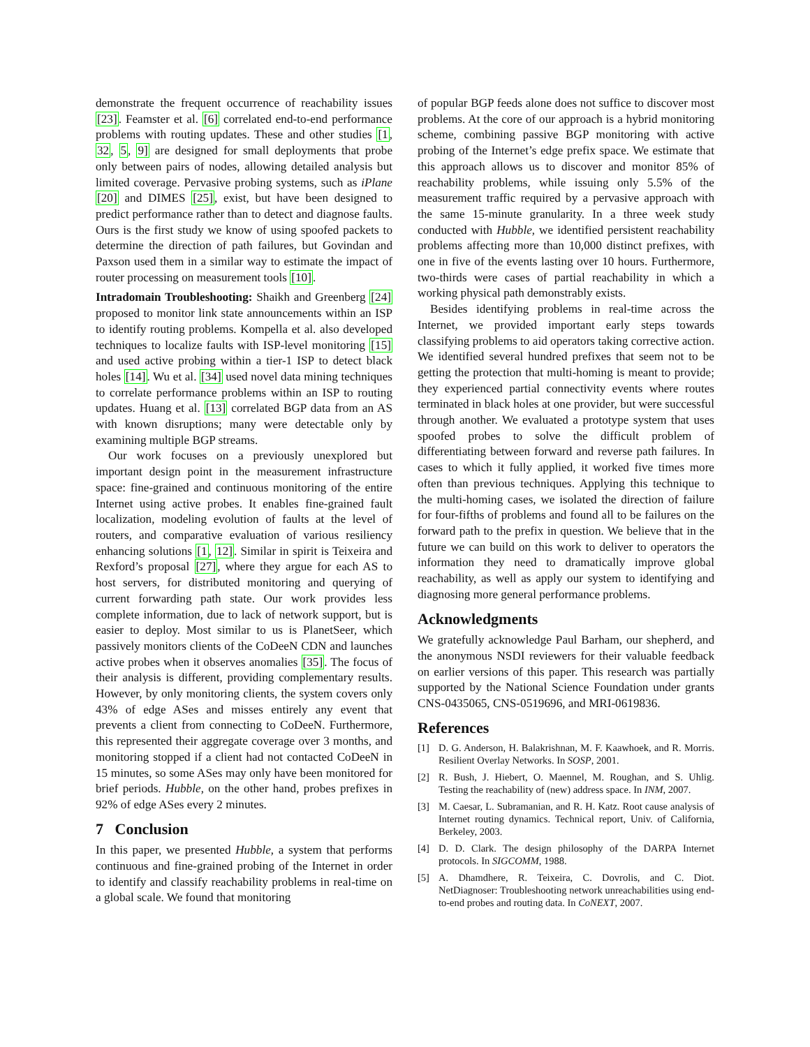demonstrate the frequent occurrence of reachability issues [23]. Feamster et al. [6] correlated end-to-end performance problems with routing updates. These and other studies [1, 32, 5, 9] are designed for small deployments that probe only between pairs of nodes, allowing detailed analysis but limited coverage. Pervasive probing systems, such as iPlane [20] and DIMES [25], exist, but have been designed to predict performance rather than to detect and diagnose faults. Ours is the first study we know of using spoofed packets to determine the direction of path failures, but Govindan and Paxson used them in a similar way to estimate the impact of router processing on measurement tools [10].
Intradomain Troubleshooting: Shaikh and Greenberg [24] proposed to monitor link state announcements within an ISP to identify routing problems. Kompella et al. also developed techniques to localize faults with ISP-level monitoring [15] and used active probing within a tier-1 ISP to detect black holes [14]. Wu et al. [34] used novel data mining techniques to correlate performance problems within an ISP to routing updates. Huang et al. [13] correlated BGP data from an AS with known disruptions; many were detectable only by examining multiple BGP streams.
Our work focuses on a previously unexplored but important design point in the measurement infrastructure space: fine-grained and continuous monitoring of the entire Internet using active probes. It enables fine-grained fault localization, modeling evolution of faults at the level of routers, and comparative evaluation of various resiliency enhancing solutions [1, 12]. Similar in spirit is Teixeira and Rexford’s proposal [27], where they argue for each AS to host servers, for distributed monitoring and querying of current forwarding path state. Our work provides less complete information, due to lack of network support, but is easier to deploy. Most similar to us is PlanetSeer, which passively monitors clients of the CoDeeN CDN and launches active probes when it observes anomalies [35]. The focus of their analysis is different, providing complementary results. However, by only monitoring clients, the system covers only 43% of edge ASes and misses entirely any event that prevents a client from connecting to CoDeeN. Furthermore, this represented their aggregate coverage over 3 months, and monitoring stopped if a client had not contacted CoDeeN in 15 minutes, so some ASes may only have been monitored for brief periods. Hubble, on the other hand, probes prefixes in 92% of edge ASes every 2 minutes.
7 Conclusion
In this paper, we presented Hubble, a system that performs continuous and fine-grained probing of the Internet in order to identify and classify reachability problems in real-time on a global scale. We found that monitoring
of popular BGP feeds alone does not suffice to discover most problems. At the core of our approach is a hybrid monitoring scheme, combining passive BGP monitoring with active probing of the Internet’s edge prefix space. We estimate that this approach allows us to discover and monitor 85% of reachability problems, while issuing only 5.5% of the measurement traffic required by a pervasive approach with the same 15-minute granularity. In a three week study conducted with Hubble, we identified persistent reachability problems affecting more than 10,000 distinct prefixes, with one in five of the events lasting over 10 hours. Furthermore, two-thirds were cases of partial reachability in which a working physical path demonstrably exists.
Besides identifying problems in real-time across the Internet, we provided important early steps towards classifying problems to aid operators taking corrective action. We identified several hundred prefixes that seem not to be getting the protection that multi-homing is meant to provide; they experienced partial connectivity events where routes terminated in black holes at one provider, but were successful through another. We evaluated a prototype system that uses spoofed probes to solve the difficult problem of differentiating between forward and reverse path failures. In cases to which it fully applied, it worked five times more often than previous techniques. Applying this technique to the multi-homing cases, we isolated the direction of failure for four-fifths of problems and found all to be failures on the forward path to the prefix in question. We believe that in the future we can build on this work to deliver to operators the information they need to dramatically improve global reachability, as well as apply our system to identifying and diagnosing more general performance problems.
Acknowledgments
We gratefully acknowledge Paul Barham, our shepherd, and the anonymous NSDI reviewers for their valuable feedback on earlier versions of this paper. This research was partially supported by the National Science Foundation under grants CNS-0435065, CNS-0519696, and MRI-0619836.
References
[1] D. G. Anderson, H. Balakrishnan, M. F. Kaawhoek, and R. Morris. Resilient Overlay Networks. In SOSP, 2001.
[2] R. Bush, J. Hiebert, O. Maennel, M. Roughan, and S. Uhlig. Testing the reachability of (new) address space. In INM, 2007.
[3] M. Caesar, L. Subramanian, and R. H. Katz. Root cause analysis of Internet routing dynamics. Technical report, Univ. of California, Berkeley, 2003.
[4] D. D. Clark. The design philosophy of the DARPA Internet protocols. In SIGCOMM, 1988.
[5] A. Dhamdhere, R. Teixeira, C. Dovrolis, and C. Diot. NetDiagnoser: Troubleshooting network unreachabilities using end-to-end probes and routing data. In CoNEXT, 2007.